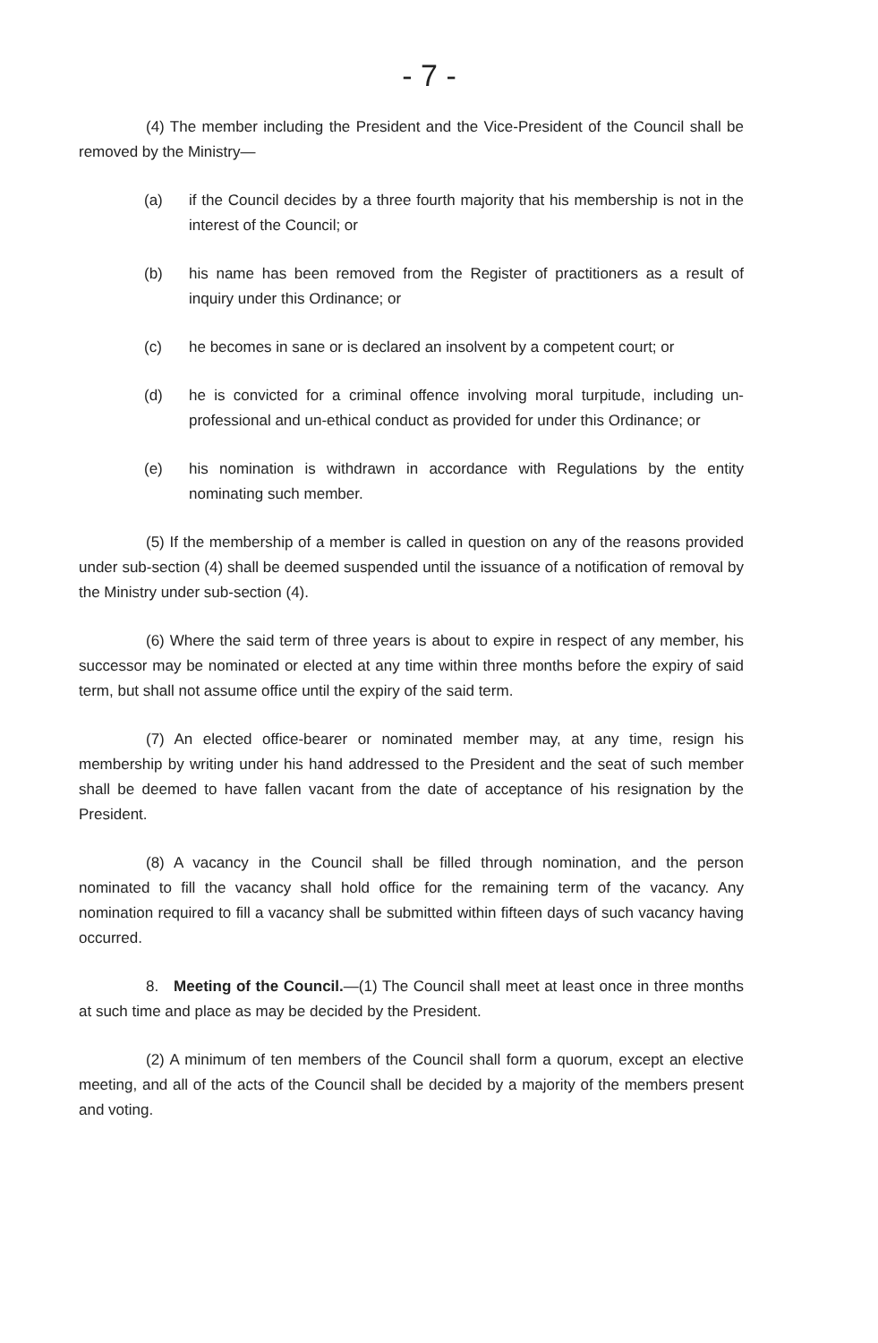- 7 -
(4) The member including the President and the Vice-President of the Council shall be removed by the Ministry—
(a) if the Council decides by a three fourth majority that his membership is not in the interest of the Council; or
(b) his name has been removed from the Register of practitioners as a result of inquiry under this Ordinance; or
(c) he becomes in sane or is declared an insolvent by a competent court; or
(d) he is convicted for a criminal offence involving moral turpitude, including un-professional and un-ethical conduct as provided for under this Ordinance; or
(e) his nomination is withdrawn in accordance with Regulations by the entity nominating such member.
(5) If the membership of a member is called in question on any of the reasons provided under sub-section (4) shall be deemed suspended until the issuance of a notification of removal by the Ministry under sub-section (4).
(6) Where the said term of three years is about to expire in respect of any member, his successor may be nominated or elected at any time within three months before the expiry of said term, but shall not assume office until the expiry of the said term.
(7) An elected office-bearer or nominated member may, at any time, resign his membership by writing under his hand addressed to the President and the seat of such member shall be deemed to have fallen vacant from the date of acceptance of his resignation by the President.
(8) A vacancy in the Council shall be filled through nomination, and the person nominated to fill the vacancy shall hold office for the remaining term of the vacancy. Any nomination required to fill a vacancy shall be submitted within fifteen days of such vacancy having occurred.
8. Meeting of the Council.—(1) The Council shall meet at least once in three months at such time and place as may be decided by the President.
(2) A minimum of ten members of the Council shall form a quorum, except an elective meeting, and all of the acts of the Council shall be decided by a majority of the members present and voting.